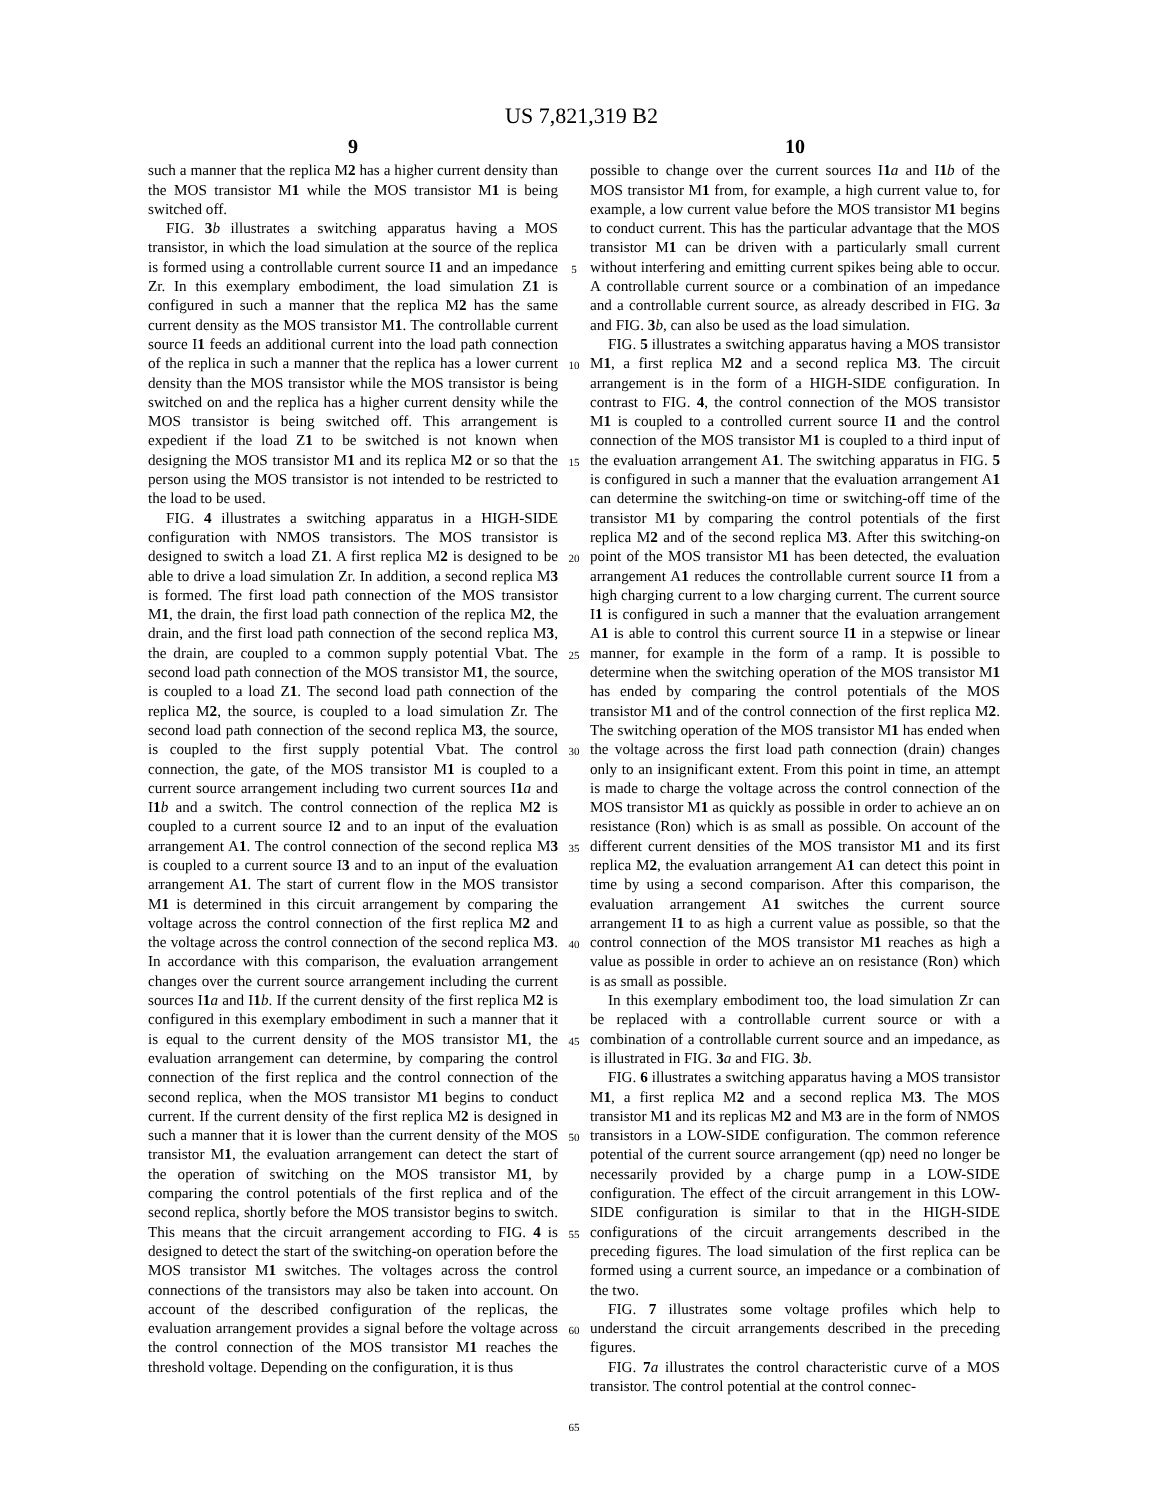US 7,821,319 B2
9
such a manner that the replica M2 has a higher current density than the MOS transistor M1 while the MOS transistor M1 is being switched off.
FIG. 3 b illustrates a switching apparatus having a MOS transistor, in which the load simulation at the source of the replica is formed using a controllable current source I1 and an impedance Zr. In this exemplary embodiment, the load simulation Z1 is configured in such a manner that the replica M2 has the same current density as the MOS transistor M1. The controllable current source I1 feeds an additional current into the load path connection of the replica in such a manner that the replica has a lower current density than the MOS transistor while the MOS transistor is being switched on and the replica has a higher current density while the MOS transistor is being switched off. This arrangement is expedient if the load Z1 to be switched is not known when designing the MOS transistor M1 and its replica M2 or so that the person using the MOS transistor is not intended to be restricted to the load to be used.
FIG. 4 illustrates a switching apparatus in a HIGH-SIDE configuration with NMOS transistors. The MOS transistor is designed to switch a load Z1. A first replica M2 is designed to be able to drive a load simulation Zr. In addition, a second replica M3 is formed. The first load path connection of the MOS transistor M1, the drain, the first load path connection of the replica M2, the drain, and the first load path connection of the second replica M3, the drain, are coupled to a common supply potential Vbat. The second load path connection of the MOS transistor M1, the source, is coupled to a load Z1. The second load path connection of the replica M2, the source, is coupled to a load simulation Zr. The second load path connection of the second replica M3, the source, is coupled to the first supply potential Vbat. The control connection, the gate, of the MOS transistor M1 is coupled to a current source arrangement including two current sources I1 a and I1 b and a switch. The control connection of the replica M2 is coupled to a current source I2 and to an input of the evaluation arrangement A1. The control connection of the second replica M3 is coupled to a current source I3 and to an input of the evaluation arrangement A1. The start of current flow in the MOS transistor M1 is determined in this circuit arrangement by comparing the voltage across the control connection of the first replica M2 and the voltage across the control connection of the second replica M3. In accordance with this comparison, the evaluation arrangement changes over the current source arrangement including the current sources I1 a and I1 b. If the current density of the first replica M2 is configured in this exemplary embodiment in such a manner that it is equal to the current density of the MOS transistor M1, the evaluation arrangement can determine, by comparing the control connection of the first replica and the control connection of the second replica, when the MOS transistor M1 begins to conduct current. If the current density of the first replica M2 is designed in such a manner that it is lower than the current density of the MOS transistor M1, the evaluation arrangement can detect the start of the operation of switching on the MOS transistor M1, by comparing the control potentials of the first replica and of the second replica, shortly before the MOS transistor begins to switch. This means that the circuit arrangement according to FIG. 4 is designed to detect the start of the switching-on operation before the MOS transistor M1 switches. The voltages across the control connections of the transistors may also be taken into account. On account of the described configuration of the replicas, the evaluation arrangement provides a signal before the voltage across the control connection of the MOS transistor M1 reaches the threshold voltage. Depending on the configuration, it is thus
5
10
15
20
25
30
35
40
45
50
55
60
65
10
possible to change over the current sources I1 a and I1 b of the MOS transistor M1 from, for example, a high current value to, for example, a low current value before the MOS transistor M1 begins to conduct current. This has the particular advantage that the MOS transistor M1 can be driven with a particularly small current without interfering and emitting current spikes being able to occur. A controllable current source or a combination of an impedance and a controllable current source, as already described in FIG. 3 a and FIG. 3 b, can also be used as the load simulation.
FIG. 5 illustrates a switching apparatus having a MOS transistor M1, a first replica M2 and a second replica M3. The circuit arrangement is in the form of a HIGH-SIDE configuration. In contrast to FIG. 4, the control connection of the MOS transistor M1 is coupled to a controlled current source I1 and the control connection of the MOS transistor M1 is coupled to a third input of the evaluation arrangement A1. The switching apparatus in FIG. 5 is configured in such a manner that the evaluation arrangement A1 can determine the switching-on time or switching-off time of the transistor M1 by comparing the control potentials of the first replica M2 and of the second replica M3. After this switching-on point of the MOS transistor M1 has been detected, the evaluation arrangement A1 reduces the controllable current source I1 from a high charging current to a low charging current. The current source I1 is configured in such a manner that the evaluation arrangement A1 is able to control this current source I1 in a stepwise or linear manner, for example in the form of a ramp. It is possible to determine when the switching operation of the MOS transistor M1 has ended by comparing the control potentials of the MOS transistor M1 and of the control connection of the first replica M2. The switching operation of the MOS transistor M1 has ended when the voltage across the first load path connection (drain) changes only to an insignificant extent. From this point in time, an attempt is made to charge the voltage across the control connection of the MOS transistor M1 as quickly as possible in order to achieve an on resistance (Ron) which is as small as possible. On account of the different current densities of the MOS transistor M1 and its first replica M2, the evaluation arrangement A1 can detect this point in time by using a second comparison. After this comparison, the evaluation arrangement A1 switches the current source arrangement I1 to as high a current value as possible, so that the control connection of the MOS transistor M1 reaches as high a value as possible in order to achieve an on resistance (Ron) which is as small as possible.
In this exemplary embodiment too, the load simulation Zr can be replaced with a controllable current source or with a combination of a controllable current source and an impedance, as is illustrated in FIG. 3 a and FIG. 3 b.
FIG. 6 illustrates a switching apparatus having a MOS transistor M1, a first replica M2 and a second replica M3. The MOS transistor M1 and its replicas M2 and M3 are in the form of NMOS transistors in a LOW-SIDE configuration. The common reference potential of the current source arrangement (qp) need no longer be necessarily provided by a charge pump in a LOW-SIDE configuration. The effect of the circuit arrangement in this LOW-SIDE configuration is similar to that in the HIGH-SIDE configurations of the circuit arrangements described in the preceding figures. The load simulation of the first replica can be formed using a current source, an impedance or a combination of the two.
FIG. 7 illustrates some voltage profiles which help to understand the circuit arrangements described in the preceding figures.
FIG. 7 a illustrates the control characteristic curve of a MOS transistor. The control potential at the control connec-